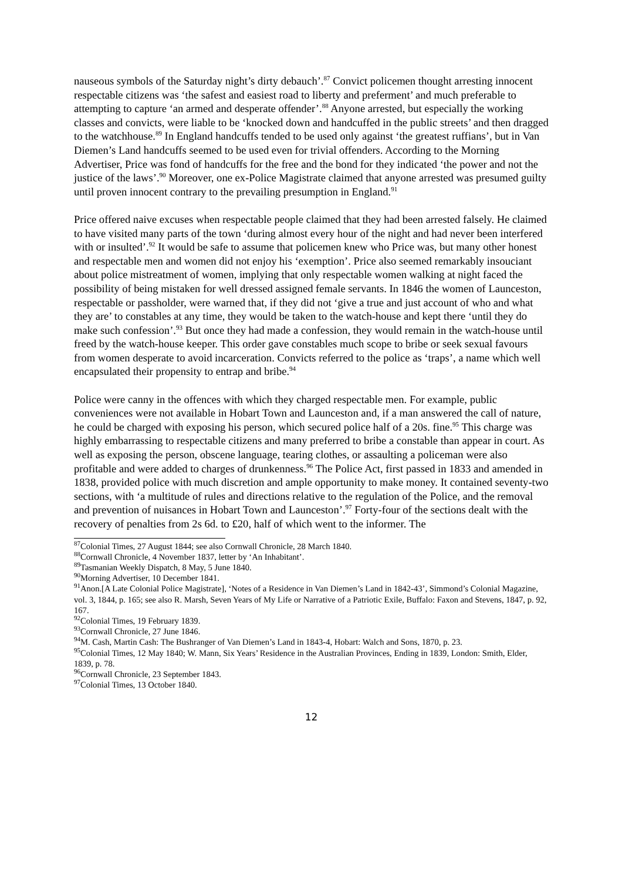nauseous symbols of the Saturday night’s dirty debauch’.<sup>87</sup> Convict policemen thought arresting innocent respectable citizens was ‘the safest and easiest road to liberty and preferment’ and much preferable to attempting to capture ‘an armed and desperate offender’.<sup>88</sup> Anyone arrested, but especially the working classes and convicts, were liable to be ‘knocked down and handcuffed in the public streets’ and then dragged to the watchhouse.<sup>89</sup> In England handcuffs tended to be used only against ‘the greatest ruffians’, but in Van Diemen’s Land handcuffs seemed to be used even for trivial offenders. According to the Morning Advertiser, Price was fond of handcuffs for the free and the bond for they indicated ‘the power and not the justice of the laws’.<sup>90</sup> Moreover, one ex-Police Magistrate claimed that anyone arrested was presumed guilty until proven innocent contrary to the prevailing presumption in England.<sup>91</sup>
Price offered naive excuses when respectable people claimed that they had been arrested falsely. He claimed to have visited many parts of the town ‘during almost every hour of the night and had never been interfered with or insulted’.<sup>92</sup> It would be safe to assume that policemen knew who Price was, but many other honest and respectable men and women did not enjoy his ‘exemption’. Price also seemed remarkably insouciant about police mistreatment of women, implying that only respectable women walking at night faced the possibility of being mistaken for well dressed assigned female servants. In 1846 the women of Launceston, respectable or passholder, were warned that, if they did not ‘give a true and just account of who and what they are’ to constables at any time, they would be taken to the watch-house and kept there ‘until they do make such confession’.<sup>93</sup> But once they had made a confession, they would remain in the watch-house until freed by the watch-house keeper. This order gave constables much scope to bribe or seek sexual favours from women desperate to avoid incarceration. Convicts referred to the police as ‘traps’, a name which well encapsulated their propensity to entrap and bribe.<sup>94</sup>
Police were canny in the offences with which they charged respectable men. For example, public conveniences were not available in Hobart Town and Launceston and, if a man answered the call of nature, he could be charged with exposing his person, which secured police half of a 20s. fine.<sup>95</sup> This charge was highly embarrassing to respectable citizens and many preferred to bribe a constable than appear in court. As well as exposing the person, obscene language, tearing clothes, or assaulting a policeman were also profitable and were added to charges of drunkenness.<sup>96</sup> The Police Act, first passed in 1833 and amended in 1838, provided police with much discretion and ample opportunity to make money. It contained seventy-two sections, with ‘a multitude of rules and directions relative to the regulation of the Police, and the removal and prevention of nuisances in Hobart Town and Launceston’.<sup>97</sup> Forty-four of the sections dealt with the recovery of penalties from 2s 6d. to £20, half of which went to the informer. The
<sup>87</sup> Colonial Times, 27 August 1844; see also Cornwall Chronicle, 28 March 1840.
<sup>88</sup> Cornwall Chronicle, 4 November 1837, letter by ‘An Inhabitant’.
<sup>89</sup> Tasmanian Weekly Dispatch, 8 May, 5 June 1840.
<sup>90</sup> Morning Advertiser, 10 December 1841.
<sup>91</sup> Anon.[A Late Colonial Police Magistrate], ‘Notes of a Residence in Van Diemen’s Land in 1842-43’, Simmond’s Colonial Magazine, vol. 3, 1844, p. 165; see also R. Marsh, Seven Years of My Life or Narrative of a Patriotic Exile, Buffalo: Faxon and Stevens, 1847, p. 92, 167.
<sup>92</sup> Colonial Times, 19 February 1839.
<sup>93</sup> Cornwall Chronicle, 27 June 1846.
<sup>94</sup> M. Cash, Martin Cash: The Bushranger of Van Diemen’s Land in 1843-4, Hobart: Walch and Sons, 1870, p. 23.
<sup>95</sup> Colonial Times, 12 May 1840; W. Mann, Six Years’ Residence in the Australian Provinces, Ending in 1839, London: Smith, Elder, 1839, p. 78.
<sup>96</sup> Cornwall Chronicle, 23 September 1843.
<sup>97</sup> Colonial Times, 13 October 1840.
12